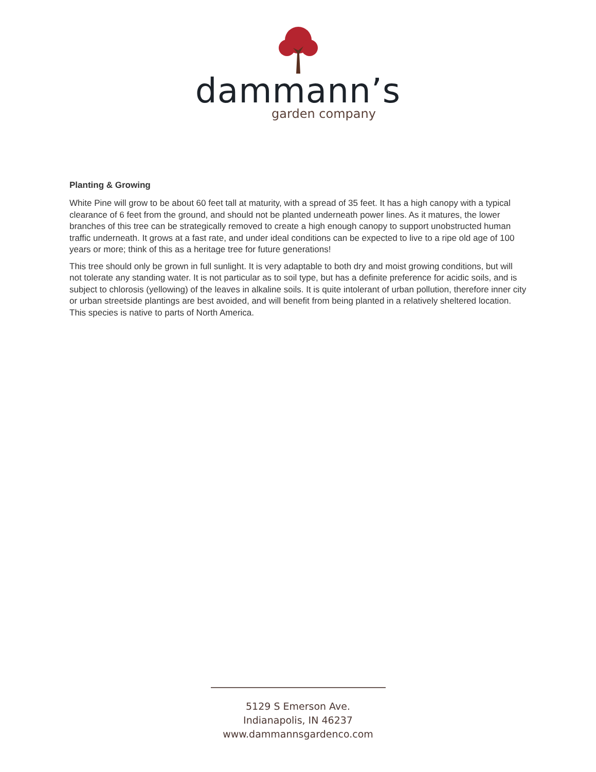dammann’s
garden company
Planting & Growing
White Pine will grow to be about 60 feet tall at maturity, with a spread of 35 feet. It has a high canopy with a typical clearance of 6 feet from the ground, and should not be planted underneath power lines. As it matures, the lower branches of this tree can be strategically removed to create a high enough canopy to support unobstructed human traffic underneath. It grows at a fast rate, and under ideal conditions can be expected to live to a ripe old age of 100 years or more; think of this as a heritage tree for future generations!
This tree should only be grown in full sunlight. It is very adaptable to both dry and moist growing conditions, but will not tolerate any standing water. It is not particular as to soil type, but has a definite preference for acidic soils, and is subject to chlorosis (yellowing) of the leaves in alkaline soils. It is quite intolerant of urban pollution, therefore inner city or urban streetside plantings are best avoided, and will benefit from being planted in a relatively sheltered location. This species is native to parts of North America.
5129 S Emerson Ave.
Indianapolis, IN 46237
www.dammannsgardenco.com